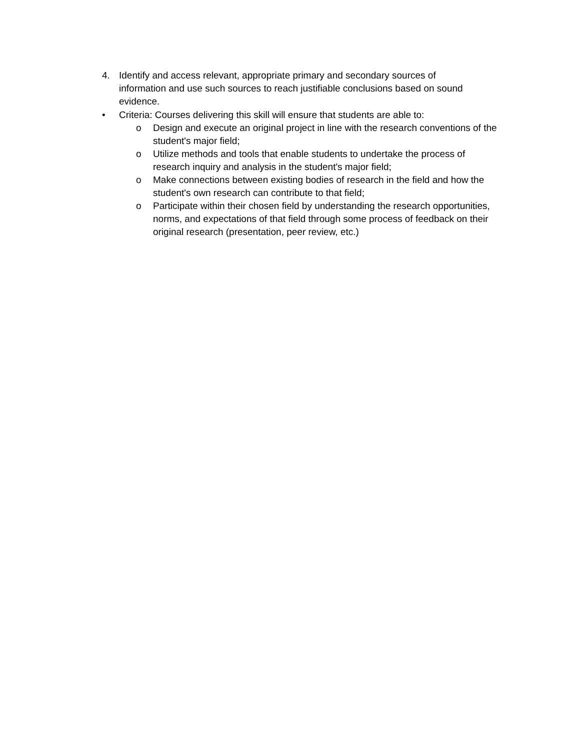4. Identify and access relevant, appropriate primary and secondary sources of information and use such sources to reach justifiable conclusions based on sound evidence.
• Criteria: Courses delivering this skill will ensure that students are able to:
o Design and execute an original project in line with the research conventions of the student's major field;
o Utilize methods and tools that enable students to undertake the process of research inquiry and analysis in the student's major field;
o Make connections between existing bodies of research in the field and how the student's own research can contribute to that field;
o Participate within their chosen field by understanding the research opportunities, norms, and expectations of that field through some process of feedback on their original research (presentation, peer review, etc.)